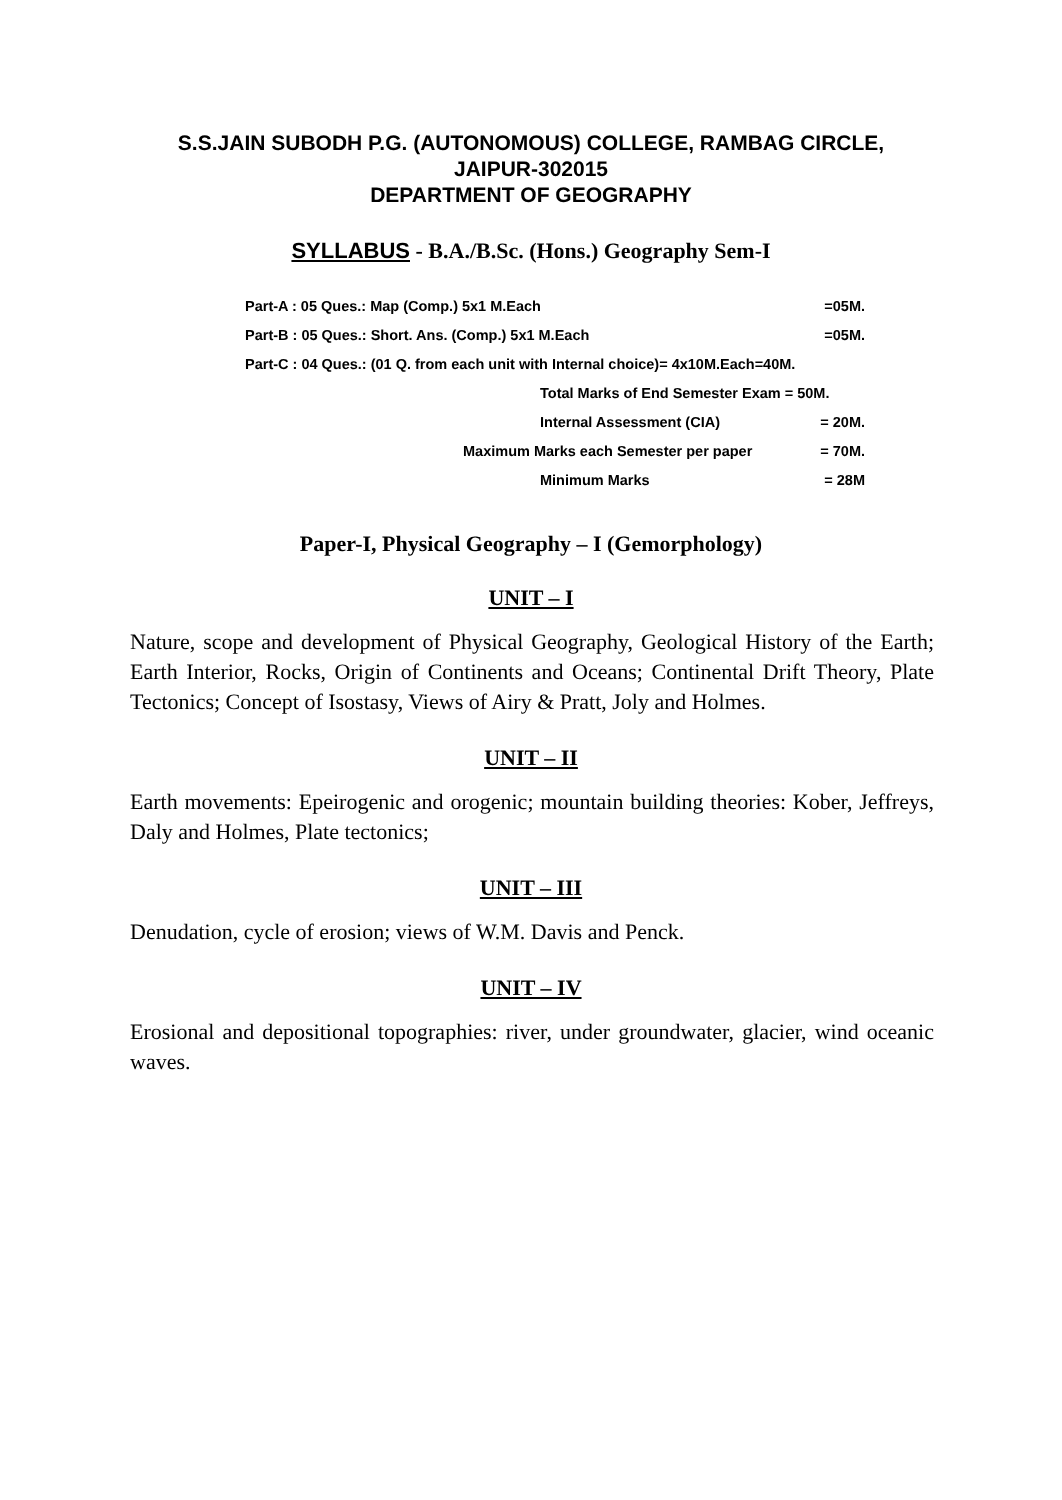S.S.JAIN SUBODH P.G. (AUTONOMOUS) COLLEGE, RAMBAG CIRCLE,
JAIPUR-302015
DEPARTMENT OF GEOGRAPHY
SYLLABUS - B.A./B.Sc. (Hons.) Geography Sem-I
Part-A : 05 Ques.: Map (Comp.) 5x1 M.Each =05M.
Part-B : 05 Ques.: Short. Ans. (Comp.) 5x1 M.Each =05M.
Part-C : 04 Ques.: (01 Q. from each unit with Internal choice)= 4x10M.Each=40M.
Total Marks of End Semester Exam = 50M.
Internal Assessment (CIA) = 20M.
Maximum Marks each Semester per paper = 70M.
Minimum Marks = 28M
Paper-I, Physical Geography – I (Gemorphology)
UNIT – I
Nature, scope and development of Physical Geography, Geological History of the Earth; Earth Interior, Rocks, Origin of Continents and Oceans; Continental Drift Theory, Plate Tectonics; Concept of Isostasy, Views of Airy & Pratt, Joly and Holmes.
UNIT – II
Earth movements: Epeirogenic and orogenic; mountain building theories: Kober, Jeffreys, Daly and Holmes, Plate tectonics;
UNIT – III
Denudation, cycle of erosion; views of W.M. Davis and Penck.
UNIT – IV
Erosional and depositional topographies: river, under groundwater, glacier, wind oceanic waves.